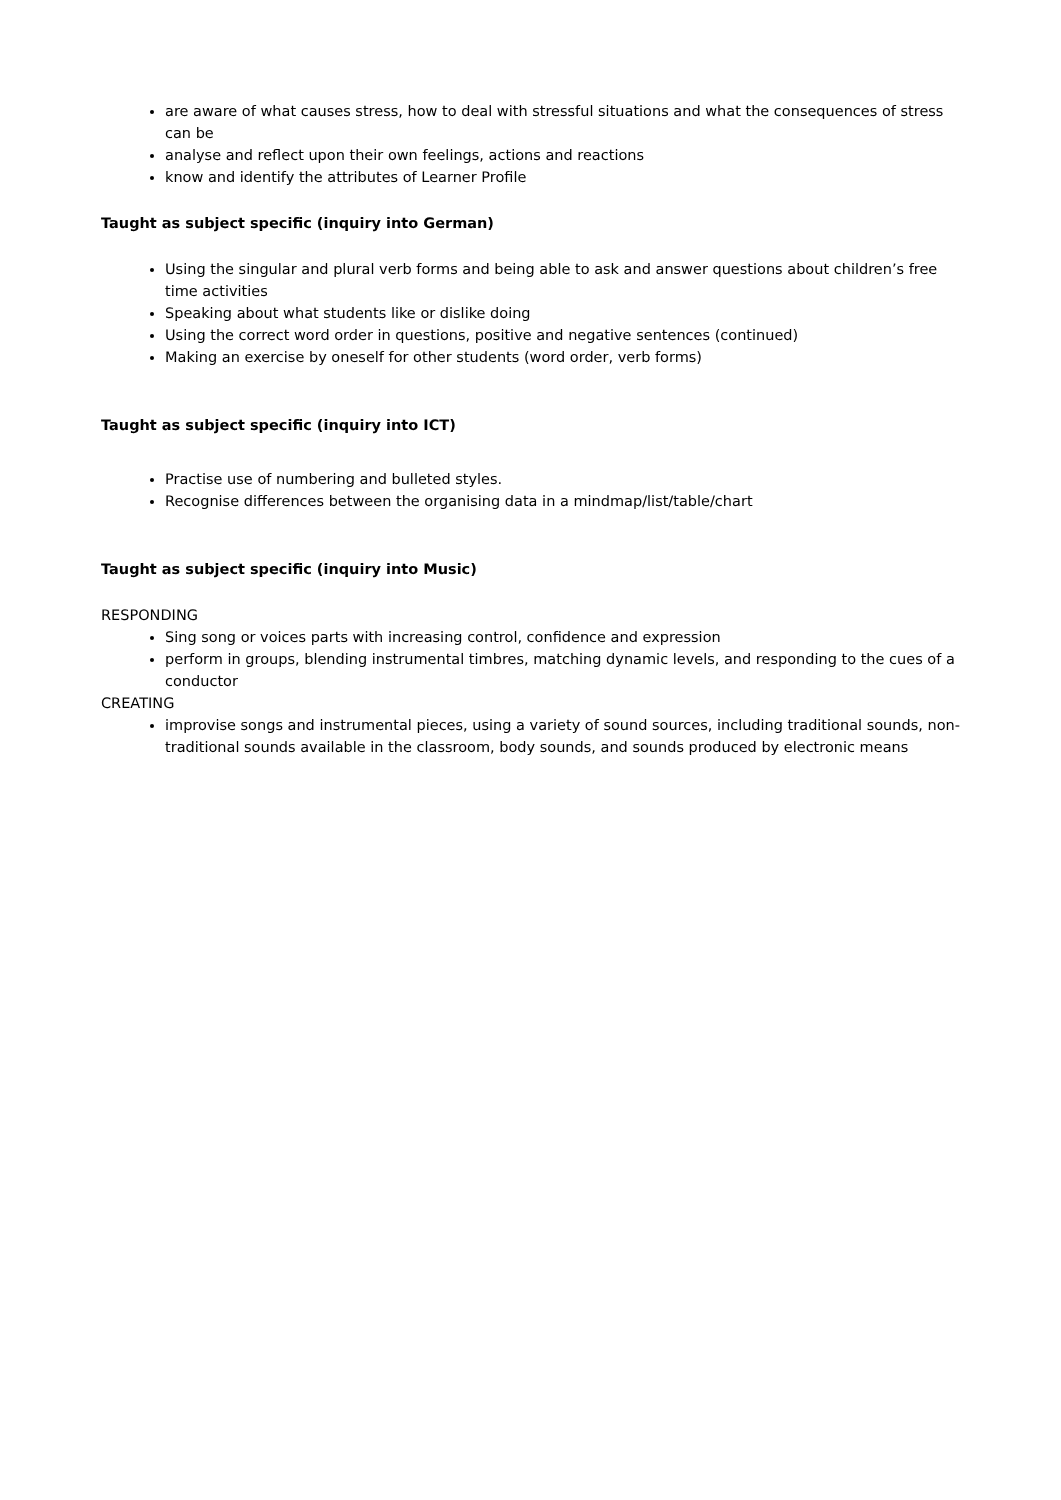are aware of what causes stress, how to deal with stressful situations and what the consequences of stress can be
analyse and reflect upon their own feelings, actions and reactions
know and identify the attributes of Learner Profile
Taught as subject specific (inquiry into German)
Using the singular and plural verb forms and being able to ask and answer questions about children’s free time activities
Speaking about what students like or dislike doing
Using the correct word order in questions, positive and negative sentences (continued)
Making an exercise by oneself for other students (word order, verb forms)
Taught as subject specific (inquiry into ICT)
Practise use of numbering and bulleted styles.
Recognise differences between the organising data in a mindmap/list/table/chart
Taught as subject specific (inquiry into Music)
RESPONDING
Sing song or voices parts with increasing control, confidence and expression
perform in groups, blending instrumental timbres, matching dynamic levels, and responding to the cues of a conductor
CREATING
improvise songs and instrumental pieces, using a variety of sound sources, including traditional sounds, non-traditional sounds available in the classroom, body sounds, and sounds produced by electronic means